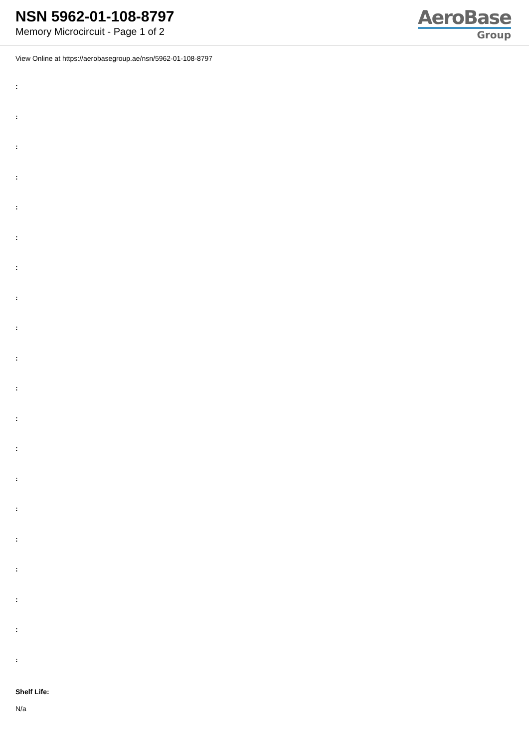NSN 5962-01-108-8797
Memory Microcircuit - Page 1 of 2
AeroBase
Group
View Online at https://aerobasegroup.ae/nsn/5962-01-108-8797
:
:
:
:
:
:
:
:
:
:
:
:
:
:
:
:
:
:
:
:
Shelf Life:
N/a